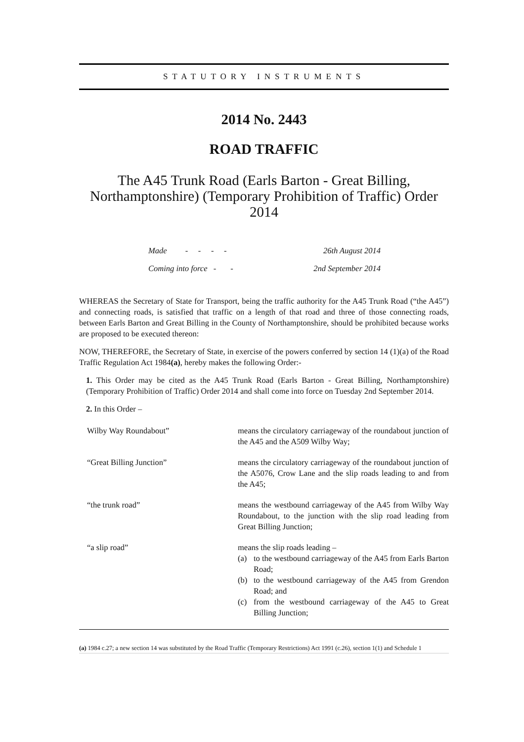STATUTORY INSTRUMENTS
2014 No. 2443
ROAD TRAFFIC
The A45 Trunk Road (Earls Barton - Great Billing, Northamptonshire) (Temporary Prohibition of Traffic) Order 2014
Made - - - - 26th August 2014
Coming into force - - 2nd September 2014
WHEREAS the Secretary of State for Transport, being the traffic authority for the A45 Trunk Road (“the A45”) and connecting roads, is satisfied that traffic on a length of that road and three of those connecting roads, between Earls Barton and Great Billing in the County of Northamptonshire, should be prohibited because works are proposed to be executed thereon:
NOW, THEREFORE, the Secretary of State, in exercise of the powers conferred by section 14 (1)(a) of the Road Traffic Regulation Act 1984(a), hereby makes the following Order:-
1. This Order may be cited as the A45 Trunk Road (Earls Barton - Great Billing, Northamptonshire) (Temporary Prohibition of Traffic) Order 2014 and shall come into force on Tuesday 2nd September 2014.
2. In this Order –
Wilby Way Roundabout” means the circulatory carriageway of the roundabout junction of the A45 and the A509 Wilby Way;
“Great Billing Junction” means the circulatory carriageway of the roundabout junction of the A5076, Crow Lane and the slip roads leading to and from the A45;
“the trunk road” means the westbound carriageway of the A45 from Wilby Way Roundabout, to the junction with the slip road leading from Great Billing Junction;
“a slip road” means the slip roads leading –
(a) to the westbound carriageway of the A45 from Earls Barton Road;
(b) to the westbound carriageway of the A45 from Grendon Road; and
(c) from the westbound carriageway of the A45 to Great Billing Junction;
(a) 1984 c.27; a new section 14 was substituted by the Road Traffic (Temporary Restrictions) Act 1991 (c.26), section 1(1) and Schedule 1